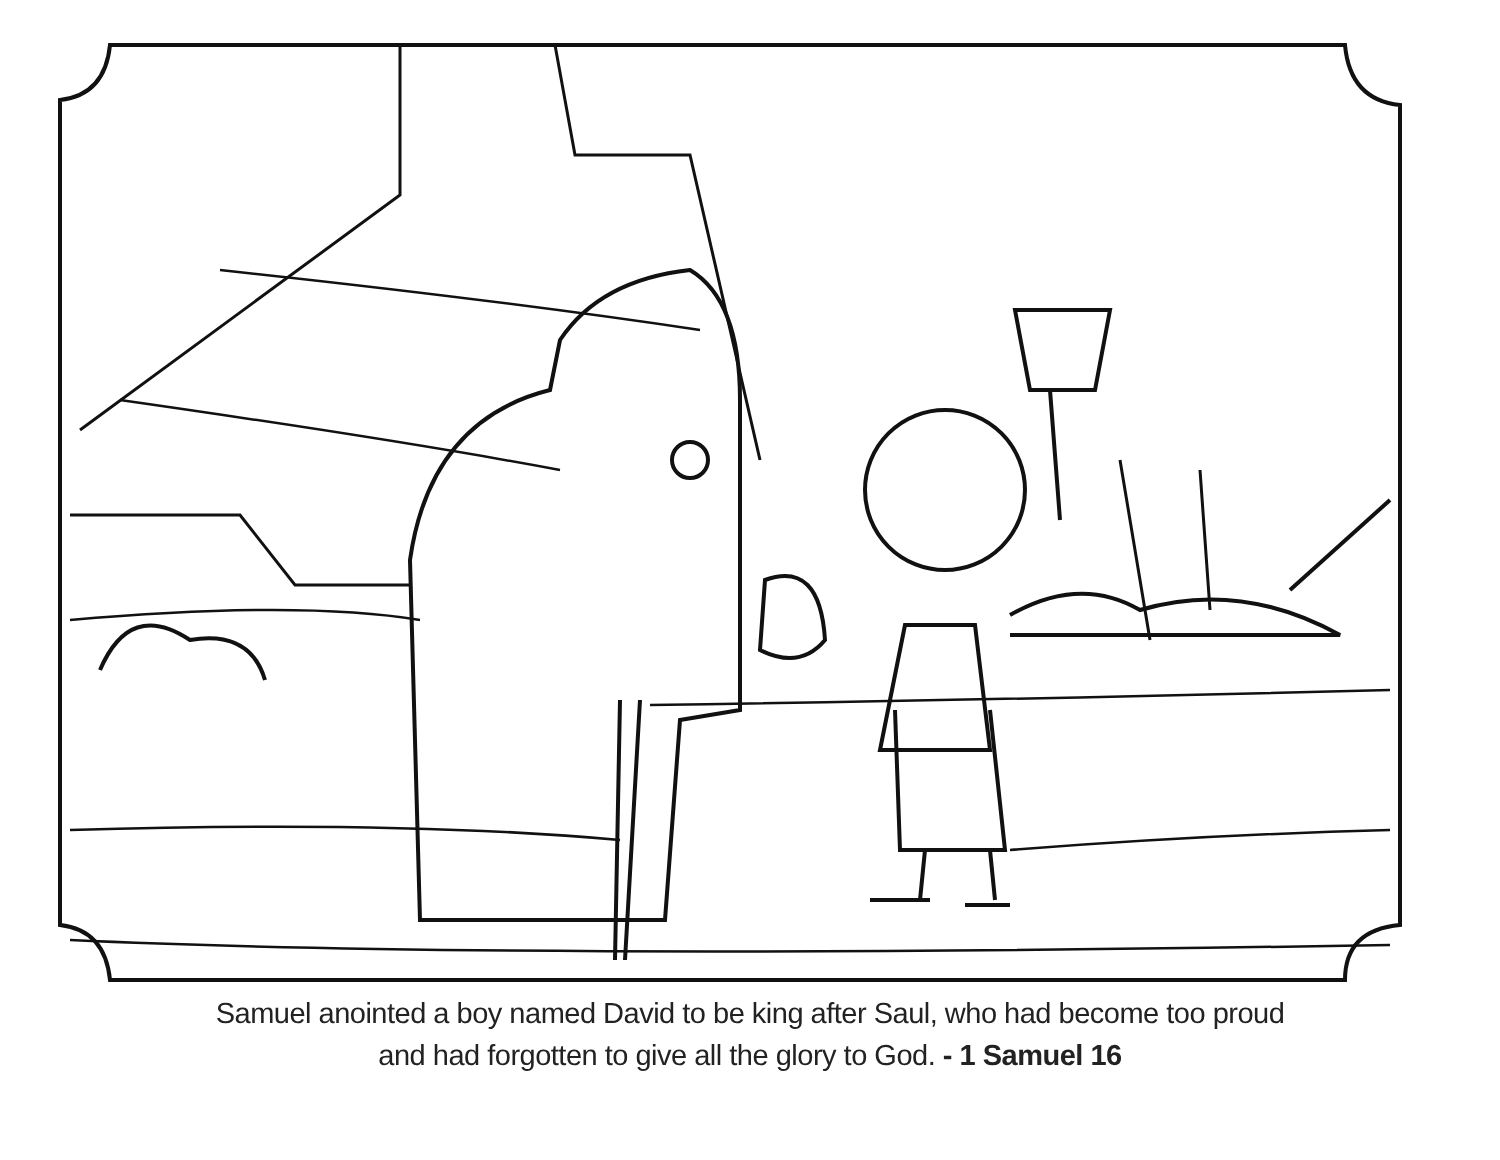Samuel anointed a boy named David to be king after Saul, who had become too proud
and had forgotten to give all the glory to God. - 1 Samuel 16